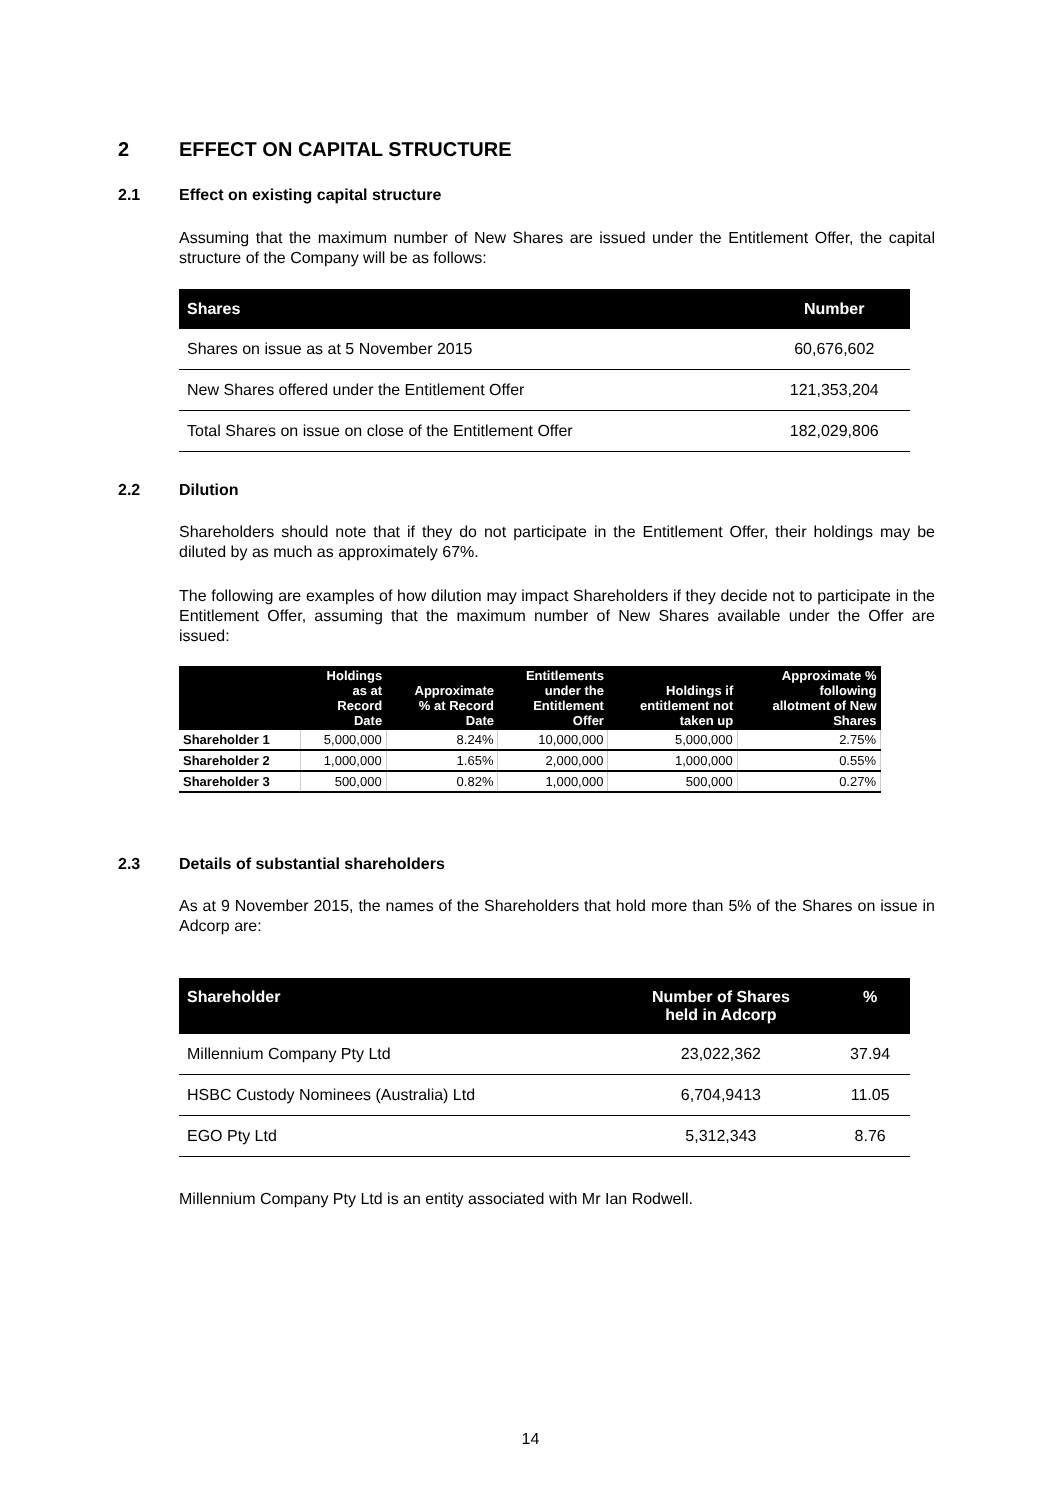2 EFFECT ON CAPITAL STRUCTURE
2.1 Effect on existing capital structure
Assuming that the maximum number of New Shares are issued under the Entitlement Offer, the capital structure of the Company will be as follows:
| Shares | Number |
| --- | --- |
| Shares on issue as at 5 November 2015 | 60,676,602 |
| New Shares offered under the Entitlement Offer | 121,353,204 |
| Total Shares on issue on close of the Entitlement Offer | 182,029,806 |
2.2 Dilution
Shareholders should note that if they do not participate in the Entitlement Offer, their holdings may be diluted by as much as approximately 67%.
The following are examples of how dilution may impact Shareholders if they decide not to participate in the Entitlement Offer, assuming that the maximum number of New Shares available under the Offer are issued:
| | Holdings as at Record Date | Approximate % at Record Date | Entitlements under the Entitlement Offer | Holdings if entitlement not taken up | Approximate % following allotment of New Shares |
| --- | --- | --- | --- | --- | --- |
| Shareholder 1 | 5,000,000 | 8.24% | 10,000,000 | 5,000,000 | 2.75% |
| Shareholder 2 | 1,000,000 | 1.65% | 2,000,000 | 1,000,000 | 0.55% |
| Shareholder 3 | 500,000 | 0.82% | 1,000,000 | 500,000 | 0.27% |
2.3 Details of substantial shareholders
As at 9 November 2015, the names of the Shareholders that hold more than 5% of the Shares on issue in Adcorp are:
| Shareholder | Number of Shares held in Adcorp | % |
| --- | --- | --- |
| Millennium Company Pty Ltd | 23,022,362 | 37.94 |
| HSBC Custody Nominees (Australia) Ltd | 6,704,9413 | 11.05 |
| EGO Pty Ltd | 5,312,343 | 8.76 |
Millennium Company Pty Ltd is an entity associated with Mr Ian Rodwell.
14